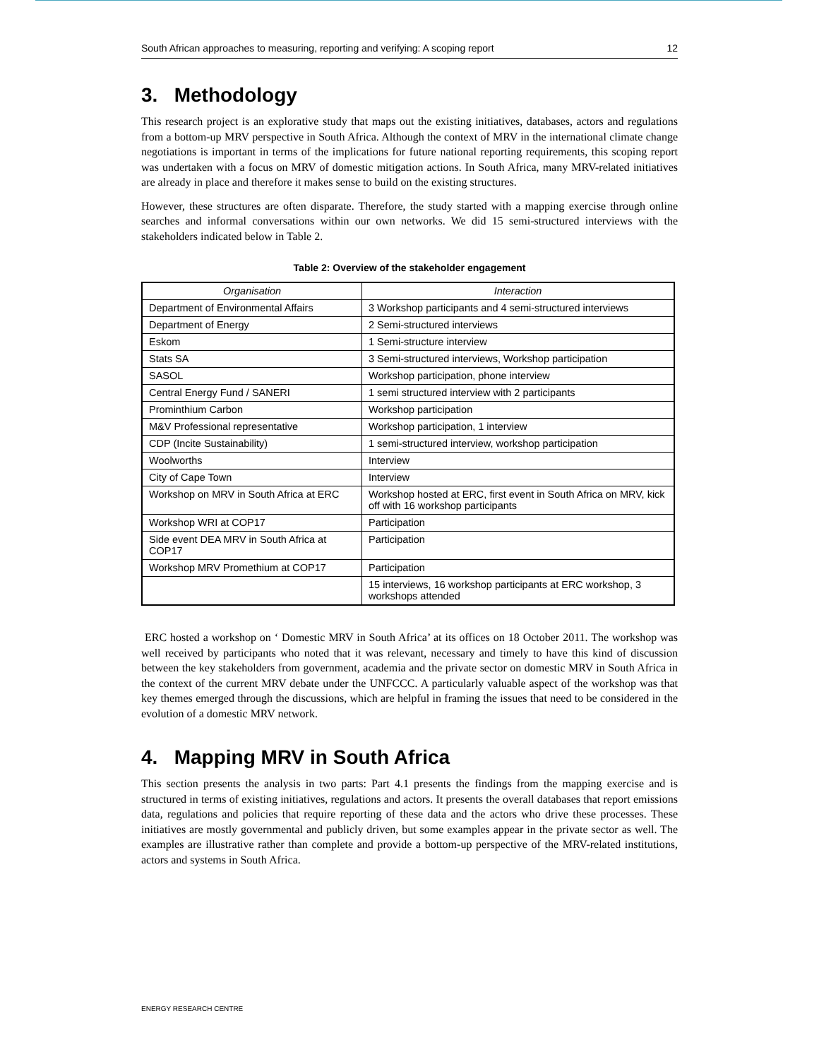South African approaches to measuring, reporting and verifying: A scoping report 12
3. Methodology
This research project is an explorative study that maps out the existing initiatives, databases, actors and regulations from a bottom-up MRV perspective in South Africa. Although the context of MRV in the international climate change negotiations is important in terms of the implications for future national reporting requirements, this scoping report was undertaken with a focus on MRV of domestic mitigation actions. In South Africa, many MRV-related initiatives are already in place and therefore it makes sense to build on the existing structures.
However, these structures are often disparate. Therefore, the study started with a mapping exercise through online searches and informal conversations within our own networks. We did 15 semi-structured interviews with the stakeholders indicated below in Table 2.
Table 2: Overview of the stakeholder engagement
| Organisation | Interaction |
| --- | --- |
| Department of Environmental Affairs | 3 Workshop participants and 4 semi-structured interviews |
| Department of Energy | 2 Semi-structured interviews |
| Eskom | 1 Semi-structure interview |
| Stats SA | 3 Semi-structured interviews, Workshop participation |
| SASOL | Workshop participation, phone interview |
| Central Energy Fund / SANERI | 1 semi structured interview with 2 participants |
| Prominthium Carbon | Workshop participation |
| M&V Professional representative | Workshop participation, 1 interview |
| CDP (Incite Sustainability) | 1 semi-structured interview, workshop participation |
| Woolworths | Interview |
| City of Cape Town | Interview |
| Workshop on MRV in South Africa at ERC | Workshop hosted at ERC, first event in South Africa on MRV, kick off with 16 workshop participants |
| Workshop WRI at COP17 | Participation |
| Side event DEA MRV in South Africa at COP17 | Participation |
| Workshop MRV Promethium at COP17 | Participation |
| | 15 interviews, 16 workshop participants at ERC workshop, 3 workshops attended |
ERC hosted a workshop on ‘ Domestic MRV in South Africa’ at its offices on 18 October 2011. The workshop was well received by participants who noted that it was relevant, necessary and timely to have this kind of discussion between the key stakeholders from government, academia and the private sector on domestic MRV in South Africa in the context of the current MRV debate under the UNFCCC. A particularly valuable aspect of the workshop was that key themes emerged through the discussions, which are helpful in framing the issues that need to be considered in the evolution of a domestic MRV network.
4. Mapping MRV in South Africa
This section presents the analysis in two parts: Part 4.1 presents the findings from the mapping exercise and is structured in terms of existing initiatives, regulations and actors. It presents the overall databases that report emissions data, regulations and policies that require reporting of these data and the actors who drive these processes. These initiatives are mostly governmental and publicly driven, but some examples appear in the private sector as well. The examples are illustrative rather than complete and provide a bottom-up perspective of the MRV-related institutions, actors and systems in South Africa.
ENERGY RESEARCH CENTRE